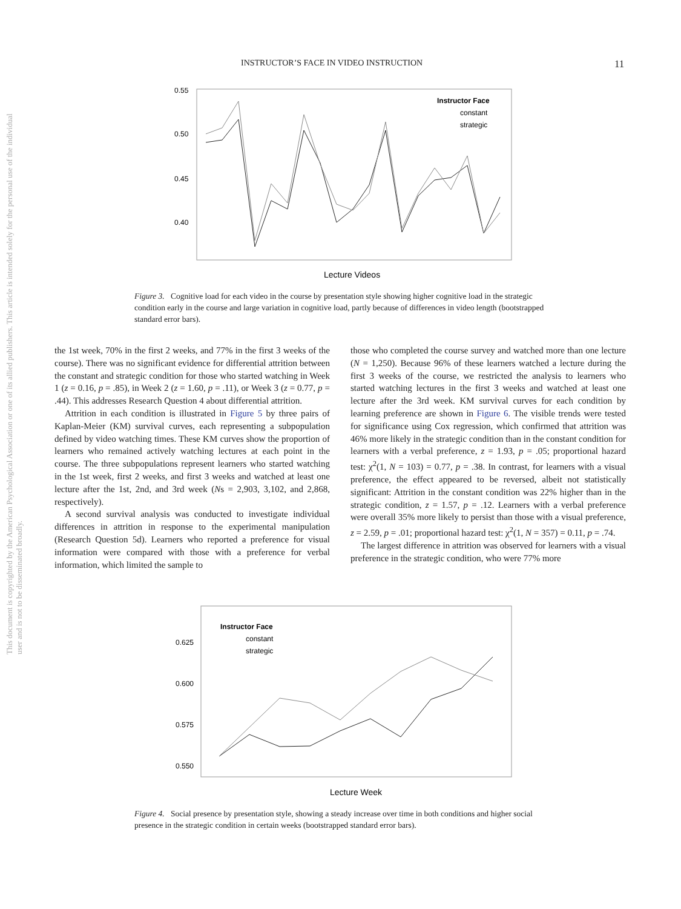This document is copyrighted by the American Psychological Association or one of its allied publishers. This article is intended solely for the personal use of the individual user and is not to be disseminated broadly.
INSTRUCTOR’S FACE IN VIDEO INSTRUCTION 11
0.55
0.50
0.45
0.40
Instructor Face
constant
strategic
Lecture Videos
Figure 3. Cognitive load for each video in the course by presentation style showing higher cognitive load in the strategic condition early in the course and large variation in cognitive load, partly because of differences in video length (bootstrapped standard error bars).
the 1st week, 70% in the first 2 weeks, and 77% in the first 3 weeks of the course). There was no significant evidence for differential attrition between the constant and strategic condition for those who started watching in Week 1 (z = 0.16, p = .85), in Week 2 (z = 1.60, p = .11), or Week 3 (z = 0.77, p = .44). This addresses Research Question 4 about differential attrition.
Attrition in each condition is illustrated in Figure 5 by three pairs of Kaplan-Meier (KM) survival curves, each representing a subpopulation defined by video watching times. These KM curves show the proportion of learners who remained actively watching lectures at each point in the course. The three subpopulations represent learners who started watching in the 1st week, first 2 weeks, and first 3 weeks and watched at least one lecture after the 1st, 2nd, and 3rd week (Ns = 2,903, 3,102, and 2,868, respectively).
A second survival analysis was conducted to investigate individual differences in attrition in response to the experimental manipulation (Research Question 5d). Learners who reported a preference for visual information were compared with those with a preference for verbal information, which limited the sample to
those who completed the course survey and watched more than one lecture (N = 1,250). Because 96% of these learners watched a lecture during the first 3 weeks of the course, we restricted the analysis to learners who started watching lectures in the first 3 weeks and watched at least one lecture after the 3rd week. KM survival curves for each condition by learning preference are shown in Figure 6. The visible trends were tested for significance using Cox regression, which confirmed that attrition was 46% more likely in the strategic condition than in the constant condition for learners with a verbal preference, z = 1.93, p = .05; proportional hazard test: χ<sup>2</sup>(1, N = 103) = 0.77, p = .38. In contrast, for learners with a visual preference, the effect appeared to be reversed, albeit not statistically significant: Attrition in the constant condition was 22% higher than in the strategic condition, z = 1.57, p = .12. Learners with a verbal preference were overall 35% more likely to persist than those with a visual preference, z = 2.59, p = .01; proportional hazard test: χ<sup>2</sup>(1, N = 357) = 0.11, p = .74.
The largest difference in attrition was observed for learners with a visual preference in the strategic condition, who were 77% more
0.625
0.600
0.575
0.550
Instructor Face
constant
strategic
Lecture Week
Figure 4. Social presence by presentation style, showing a steady increase over time in both conditions and higher social presence in the strategic condition in certain weeks (bootstrapped standard error bars).